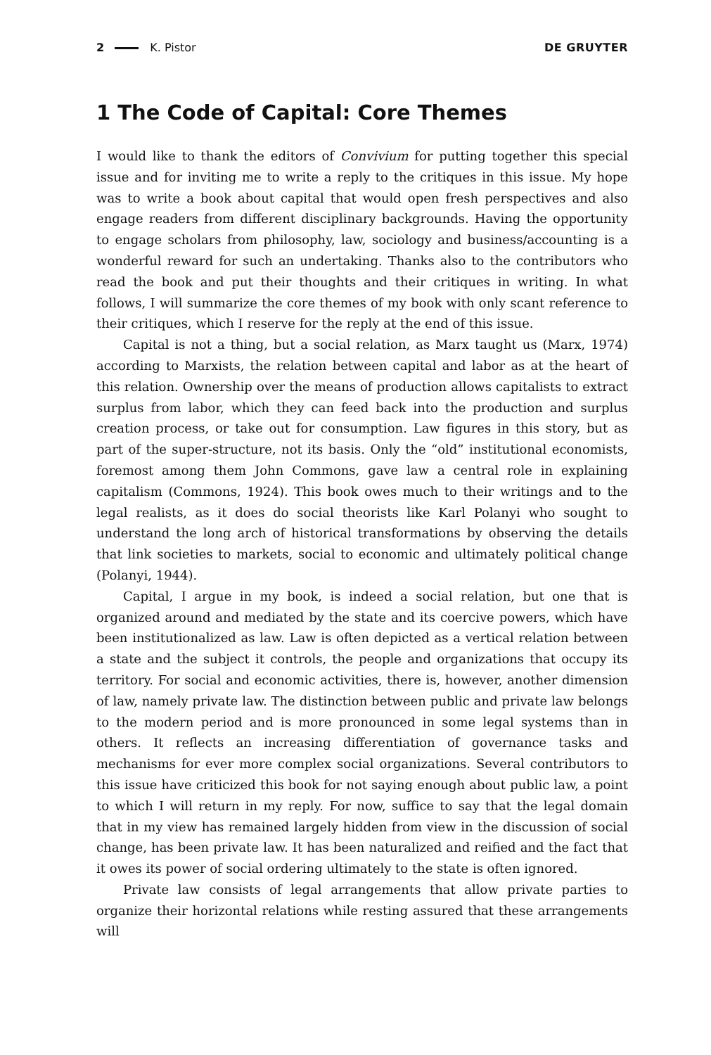2 K. Pistor DE GRUYTER
1 The Code of Capital: Core Themes
I would like to thank the editors of Convivium for putting together this special issue and for inviting me to write a reply to the critiques in this issue. My hope was to write a book about capital that would open fresh perspectives and also engage readers from different disciplinary backgrounds. Having the opportunity to engage scholars from philosophy, law, sociology and business/accounting is a wonderful reward for such an undertaking. Thanks also to the contributors who read the book and put their thoughts and their critiques in writing. In what follows, I will summarize the core themes of my book with only scant reference to their critiques, which I reserve for the reply at the end of this issue.
Capital is not a thing, but a social relation, as Marx taught us (Marx, 1974) according to Marxists, the relation between capital and labor as at the heart of this relation. Ownership over the means of production allows capitalists to extract surplus from labor, which they can feed back into the production and surplus creation process, or take out for consumption. Law figures in this story, but as part of the super-structure, not its basis. Only the “old” institutional economists, foremost among them John Commons, gave law a central role in explaining capitalism (Commons, 1924). This book owes much to their writings and to the legal realists, as it does do social theorists like Karl Polanyi who sought to understand the long arch of historical transformations by observing the details that link societies to markets, social to economic and ultimately political change (Polanyi, 1944).
Capital, I argue in my book, is indeed a social relation, but one that is organized around and mediated by the state and its coercive powers, which have been institutionalized as law. Law is often depicted as a vertical relation between a state and the subject it controls, the people and organizations that occupy its territory. For social and economic activities, there is, however, another dimension of law, namely private law. The distinction between public and private law belongs to the modern period and is more pronounced in some legal systems than in others. It reflects an increasing differentiation of governance tasks and mechanisms for ever more complex social organizations. Several contributors to this issue have criticized this book for not saying enough about public law, a point to which I will return in my reply. For now, suffice to say that the legal domain that in my view has remained largely hidden from view in the discussion of social change, has been private law. It has been naturalized and reified and the fact that it owes its power of social ordering ultimately to the state is often ignored.
Private law consists of legal arrangements that allow private parties to organize their horizontal relations while resting assured that these arrangements will